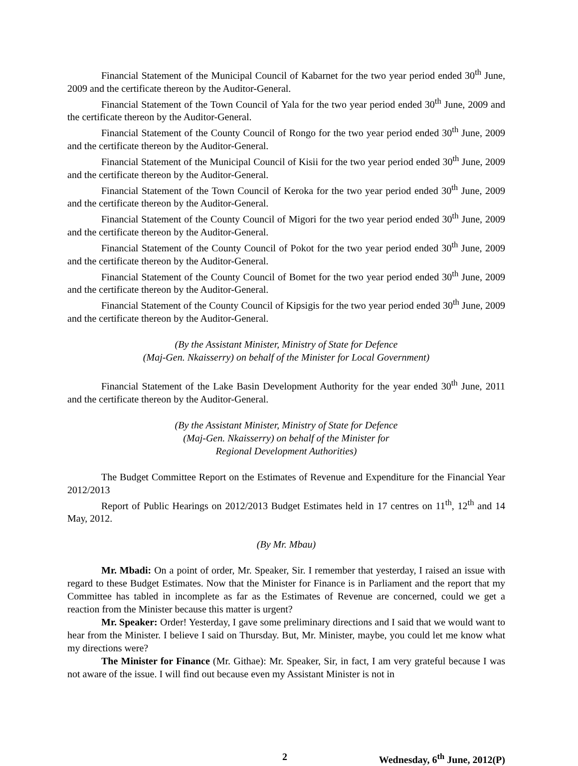Financial Statement of the Municipal Council of Kabarnet for the two year period ended 30<sup>th</sup> June, 2009 and the certificate thereon by the Auditor-General.
Financial Statement of the Town Council of Yala for the two year period ended 30<sup>th</sup> June, 2009 and the certificate thereon by the Auditor-General.
Financial Statement of the County Council of Rongo for the two year period ended 30<sup>th</sup> June, 2009 and the certificate thereon by the Auditor-General.
Financial Statement of the Municipal Council of Kisii for the two year period ended 30<sup>th</sup> June, 2009 and the certificate thereon by the Auditor-General.
Financial Statement of the Town Council of Keroka for the two year period ended 30<sup>th</sup> June, 2009 and the certificate thereon by the Auditor-General.
Financial Statement of the County Council of Migori for the two year period ended 30<sup>th</sup> June, 2009 and the certificate thereon by the Auditor-General.
Financial Statement of the County Council of Pokot for the two year period ended 30<sup>th</sup> June, 2009 and the certificate thereon by the Auditor-General.
Financial Statement of the County Council of Bomet for the two year period ended 30<sup>th</sup> June, 2009 and the certificate thereon by the Auditor-General.
Financial Statement of the County Council of Kipsigis for the two year period ended 30<sup>th</sup> June, 2009 and the certificate thereon by the Auditor-General.
(By the Assistant Minister, Ministry of State for Defence
(Maj-Gen. Nkaisserry) on behalf of the Minister for Local Government)
Financial Statement of the Lake Basin Development Authority for the year ended 30<sup>th</sup> June, 2011 and the certificate thereon by the Auditor-General.
(By the Assistant Minister, Ministry of State for Defence
(Maj-Gen. Nkaisserry) on behalf of the Minister for
Regional Development Authorities)
The Budget Committee Report on the Estimates of Revenue and Expenditure for the Financial Year 2012/2013
Report of Public Hearings on 2012/2013 Budget Estimates held in 17 centres on 11<sup>th</sup>, 12<sup>th</sup> and 14 May, 2012.
(By Mr. Mbau)
Mr. Mbadi: On a point of order, Mr. Speaker, Sir. I remember that yesterday, I raised an issue with regard to these Budget Estimates. Now that the Minister for Finance is in Parliament and the report that my Committee has tabled in incomplete as far as the Estimates of Revenue are concerned, could we get a reaction from the Minister because this matter is urgent?
Mr. Speaker: Order! Yesterday, I gave some preliminary directions and I said that we would want to hear from the Minister. I believe I said on Thursday. But, Mr. Minister, maybe, you could let me know what my directions were?
The Minister for Finance (Mr. Githae): Mr. Speaker, Sir, in fact, I am very grateful because I was not aware of the issue. I will find out because even my Assistant Minister is not in
2 Wednesday, 6<sup>th</sup> June, 2012(P)